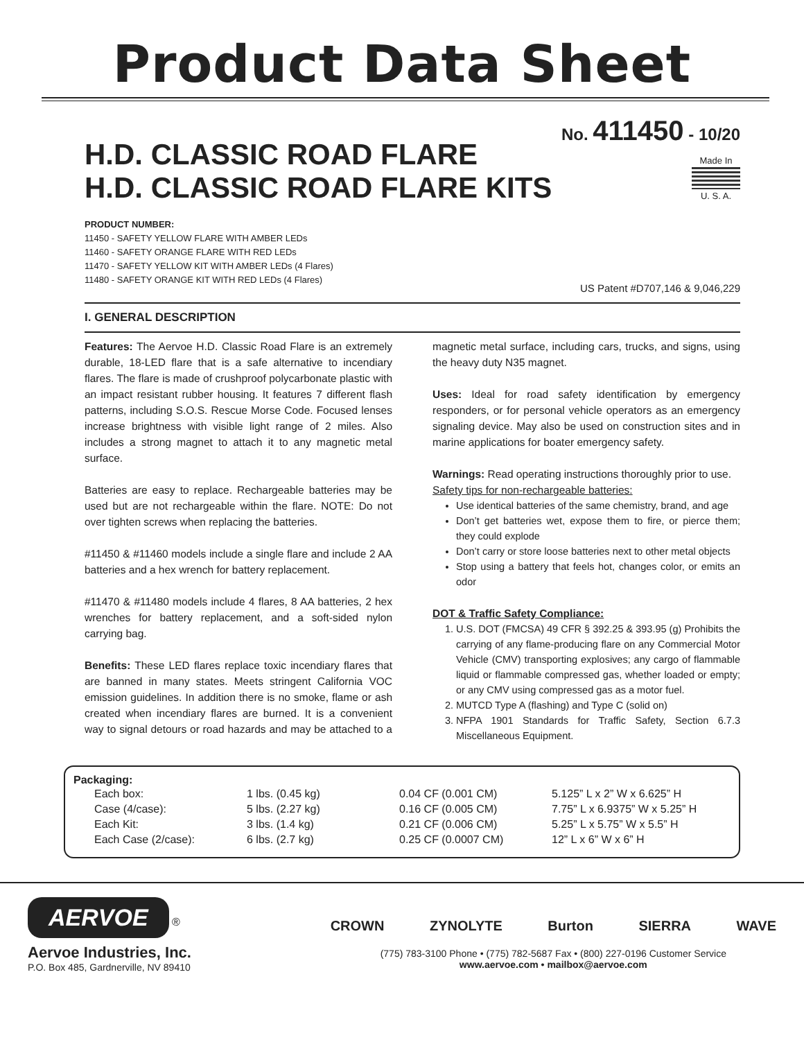Product Data Sheet
No. 411450 - 10/20
H.D. CLASSIC ROAD FLARE
H.D. CLASSIC ROAD FLARE KITS
Made In
U. S. A.
PRODUCT NUMBER:
11450 - SAFETY YELLOW FLARE WITH AMBER LEDs
11460 - SAFETY ORANGE FLARE WITH RED LEDs
11470 - SAFETY YELLOW KIT WITH AMBER LEDs (4 Flares)
11480 - SAFETY ORANGE KIT WITH RED LEDs (4 Flares)
US Patent #D707,146 & 9,046,229
I. GENERAL DESCRIPTION
Features: The Aervoe H.D. Classic Road Flare is an extremely durable, 18-LED flare that is a safe alternative to incendiary flares. The flare is made of crushproof polycarbonate plastic with an impact resistant rubber housing. It features 7 different flash patterns, including S.O.S. Rescue Morse Code. Focused lenses increase brightness with visible light range of 2 miles. Also includes a strong magnet to attach it to any magnetic metal surface.
Batteries are easy to replace. Rechargeable batteries may be used but are not rechargeable within the flare. NOTE: Do not over tighten screws when replacing the batteries.
#11450 & #11460 models include a single flare and include 2 AA batteries and a hex wrench for battery replacement.
#11470 & #11480 models include 4 flares, 8 AA batteries, 2 hex wrenches for battery replacement, and a soft-sided nylon carrying bag.
Benefits: These LED flares replace toxic incendiary flares that are banned in many states. Meets stringent California VOC emission guidelines. In addition there is no smoke, flame or ash created when incendiary flares are burned. It is a convenient way to signal detours or road hazards and may be attached to a magnetic metal surface, including cars, trucks, and signs, using the heavy duty N35 magnet.
Uses: Ideal for road safety identification by emergency responders, or for personal vehicle operators as an emergency signaling device. May also be used on construction sites and in marine applications for boater emergency safety.
Warnings: Read operating instructions thoroughly prior to use.
Safety tips for non-rechargeable batteries:
Use identical batteries of the same chemistry, brand, and age
Don’t get batteries wet, expose them to fire, or pierce them; they could explode
Don’t carry or store loose batteries next to other metal objects
Stop using a battery that feels hot, changes color, or emits an odor
DOT & Traffic Safety Compliance:
1. U.S. DOT (FMCSA) 49 CFR § 392.25 & 393.95 (g) Prohibits the carrying of any flame-producing flare on any Commercial Motor Vehicle (CMV) transporting explosives; any cargo of flammable liquid or flammable compressed gas, whether loaded or empty; or any CMV using compressed gas as a motor fuel.
2. MUTCD Type A (flashing) and Type C (solid on)
3. NFPA 1901 Standards for Traffic Safety, Section 6.7.3 Miscellaneous Equipment.
Packaging:
| Each box: | 1 lbs. (0.45 kg) | 0.04 CF (0.001 CM) | 5.125” L x 2” W x 6.625” H |
| Case (4/case): | 5 lbs. (2.27 kg) | 0.16 CF (0.005 CM) | 7.75” L x 6.9375” W x 5.25” H |
| Each Kit: | 3 lbs. (1.4 kg) | 0.21 CF (0.006 CM) | 5.25” L x 5.75” W x 5.5” H |
| Each Case (2/case): | 6 lbs. (2.7 kg) | 0.25 CF (0.0007 CM) | 12” L x 6” W x 6” H |
AERVOE ®
Aervoe Industries, Inc.
P.O. Box 485, Gardnerville, NV 89410
CROWN ZYNOLYTE Burton SIERRA WAVE
(775) 783-3100 Phone • (775) 782-5687 Fax • (800) 227-0196 Customer Service
www.aervoe.com • mailbox@aervoe.com